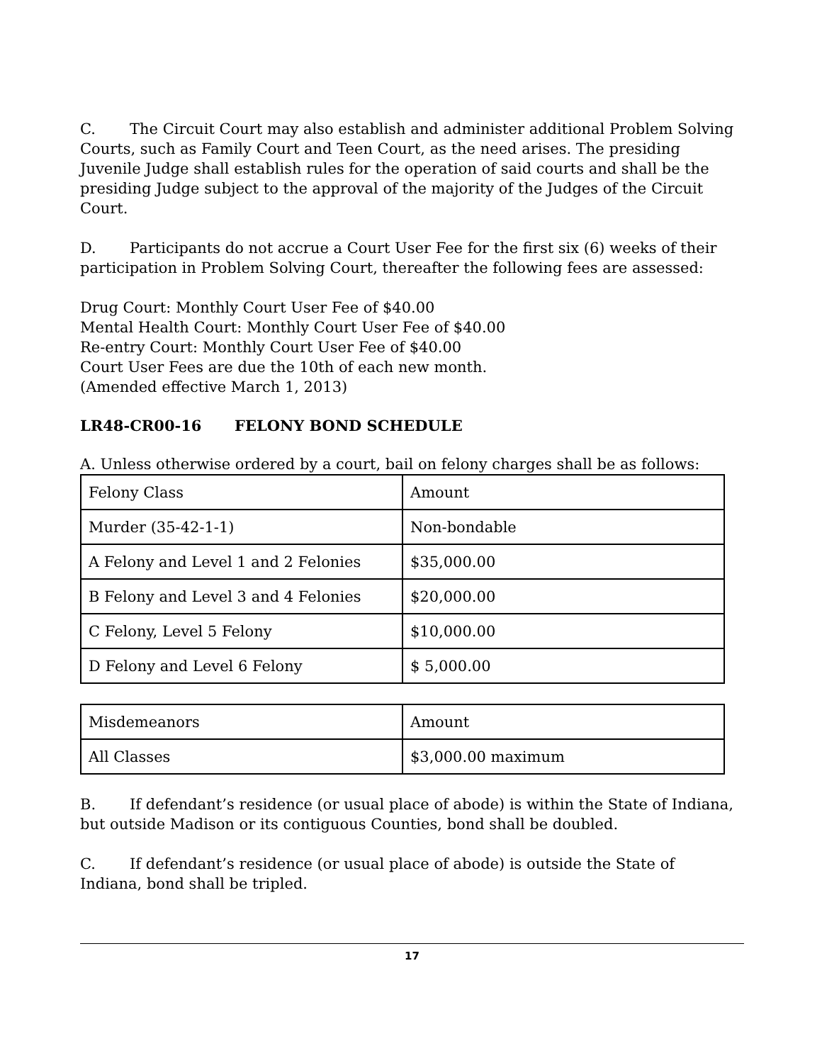C. The Circuit Court may also establish and administer additional Problem Solving Courts, such as Family Court and Teen Court, as the need arises. The presiding Juvenile Judge shall establish rules for the operation of said courts and shall be the presiding Judge subject to the approval of the majority of the Judges of the Circuit Court.
D. Participants do not accrue a Court User Fee for the first six (6) weeks of their participation in Problem Solving Court, thereafter the following fees are assessed:
Drug Court: Monthly Court User Fee of $40.00
Mental Health Court: Monthly Court User Fee of $40.00
Re-entry Court: Monthly Court User Fee of $40.00
Court User Fees are due the 10th of each new month.
(Amended effective March 1, 2013)
LR48-CR00-16 FELONY BOND SCHEDULE
A. Unless otherwise ordered by a court, bail on felony charges shall be as follows:
| Felony Class | Amount |
| Murder (35-42-1-1) | Non-bondable |
| A Felony and Level 1 and 2 Felonies | $35,000.00 |
| B Felony and Level 3 and 4 Felonies | $20,000.00 |
| C Felony, Level 5 Felony | $10,000.00 |
| D Felony and Level 6 Felony | $ 5,000.00 |
| Misdemeanors | Amount |
| All Classes | $3,000.00 maximum |
B. If defendant’s residence (or usual place of abode) is within the State of Indiana, but outside Madison or its contiguous Counties, bond shall be doubled.
C. If defendant’s residence (or usual place of abode) is outside the State of Indiana, bond shall be tripled.
17